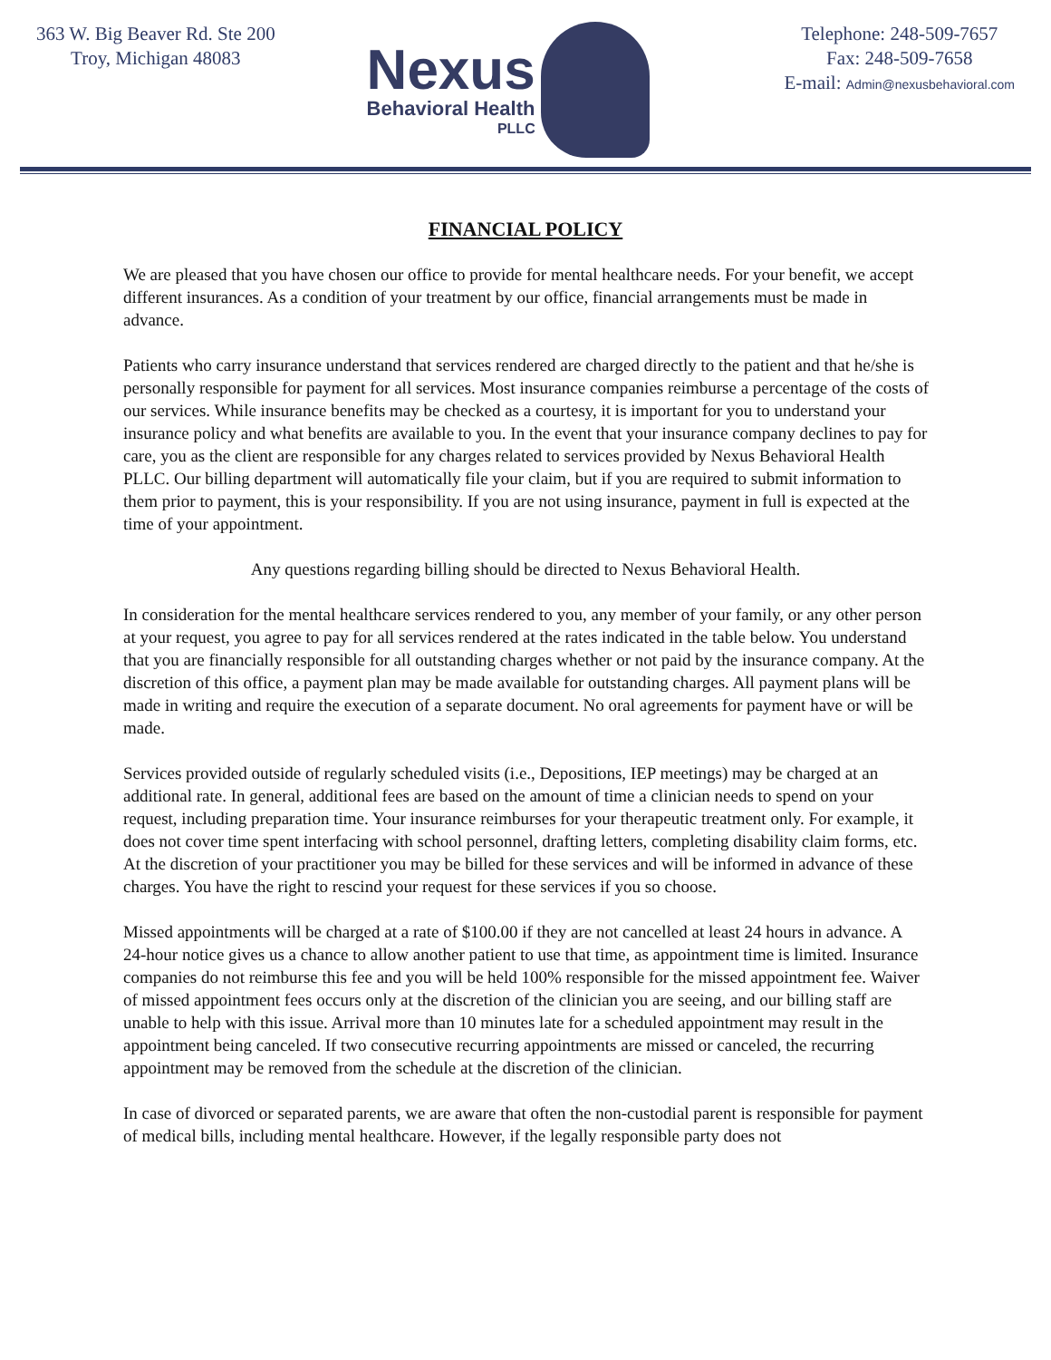363 W. Big Beaver Rd. Ste 200
Troy, Michigan 48083
Nexus
Behavioral Health
PLLC
Telephone: 248-509-7657
Fax: 248-509-7658
E-mail: Admin@nexusbehavioral.com
FINANCIAL POLICY
We are pleased that you have chosen our office to provide for mental healthcare needs. For your benefit, we accept different insurances. As a condition of your treatment by our office, financial arrangements must be made in advance.
Patients who carry insurance understand that services rendered are charged directly to the patient and that he/she is personally responsible for payment for all services. Most insurance companies reimburse a percentage of the costs of our services. While insurance benefits may be checked as a courtesy, it is important for you to understand your insurance policy and what benefits are available to you. In the event that your insurance company declines to pay for care, you as the client are responsible for any charges related to services provided by Nexus Behavioral Health PLLC. Our billing department will automatically file your claim, but if you are required to submit information to them prior to payment, this is your responsibility. If you are not using insurance, payment in full is expected at the time of your appointment.
Any questions regarding billing should be directed to Nexus Behavioral Health.
In consideration for the mental healthcare services rendered to you, any member of your family, or any other person at your request, you agree to pay for all services rendered at the rates indicated in the table below. You understand that you are financially responsible for all outstanding charges whether or not paid by the insurance company. At the discretion of this office, a payment plan may be made available for outstanding charges. All payment plans will be made in writing and require the execution of a separate document. No oral agreements for payment have or will be made.
Services provided outside of regularly scheduled visits (i.e., Depositions, IEP meetings) may be charged at an additional rate. In general, additional fees are based on the amount of time a clinician needs to spend on your request, including preparation time. Your insurance reimburses for your therapeutic treatment only. For example, it does not cover time spent interfacing with school personnel, drafting letters, completing disability claim forms, etc. At the discretion of your practitioner you may be billed for these services and will be informed in advance of these charges. You have the right to rescind your request for these services if you so choose.
Missed appointments will be charged at a rate of $100.00 if they are not cancelled at least 24 hours in advance. A 24-hour notice gives us a chance to allow another patient to use that time, as appointment time is limited. Insurance companies do not reimburse this fee and you will be held 100% responsible for the missed appointment fee. Waiver of missed appointment fees occurs only at the discretion of the clinician you are seeing, and our billing staff are unable to help with this issue. Arrival more than 10 minutes late for a scheduled appointment may result in the appointment being canceled. If two consecutive recurring appointments are missed or canceled, the recurring appointment may be removed from the schedule at the discretion of the clinician.
In case of divorced or separated parents, we are aware that often the non-custodial parent is responsible for payment of medical bills, including mental healthcare. However, if the legally responsible party does not